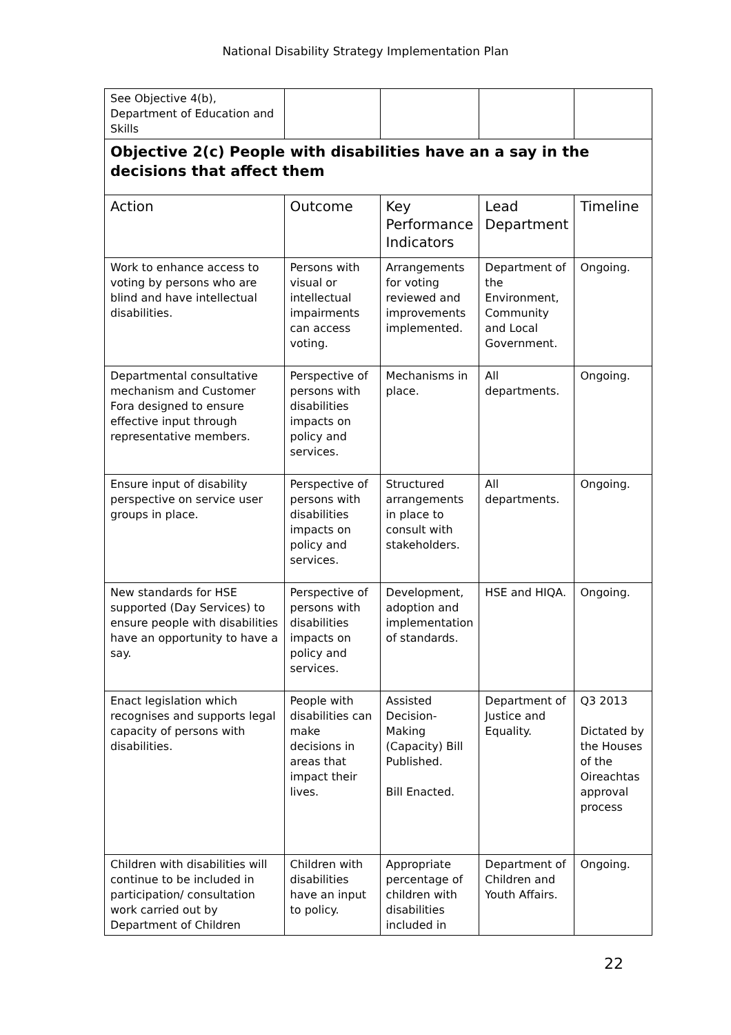National Disability Strategy Implementation Plan
| See Objective 4(b), Department of Education and Skills | | | | |
| Objective 2(c) People with disabilities have an a say in the decisions that affect them | | | | |
| Action | Outcome | Key Performance Indicators | Lead Department | Timeline |
| Work to enhance access to voting by persons who are blind and have intellectual disabilities. | Persons with visual or intellectual impairments can access voting. | Arrangements for voting reviewed and improvements implemented. | Department of the Environment, Community and Local Government. | Ongoing. |
| Departmental consultative mechanism and Customer Fora designed to ensure effective input through representative members. | Perspective of persons with disabilities impacts on policy and services. | Mechanisms in place. | All departments. | Ongoing. |
| Ensure input of disability perspective on service user groups in place. | Perspective of persons with disabilities impacts on policy and services. | Structured arrangements in place to consult with stakeholders. | All departments. | Ongoing. |
| New standards for HSE supported (Day Services) to ensure people with disabilities have an opportunity to have a say. | Perspective of persons with disabilities impacts on policy and services. | Development, adoption and implementation of standards. | HSE and HIQA. | Ongoing. |
| Enact legislation which recognises and supports legal capacity of persons with disabilities. | People with disabilities can make decisions in areas that impact their lives. | Assisted Decision-Making (Capacity) Bill Published. Bill Enacted. | Department of Justice and Equality. | Q3 2013 Dictated by the Houses of the Oireachtas approval process |
| Children with disabilities will continue to be included in participation/ consultation work carried out by Department of Children | Children with disabilities have an input to policy. | Appropriate percentage of children with disabilities included in | Department of Children and Youth Affairs. | Ongoing. |
22